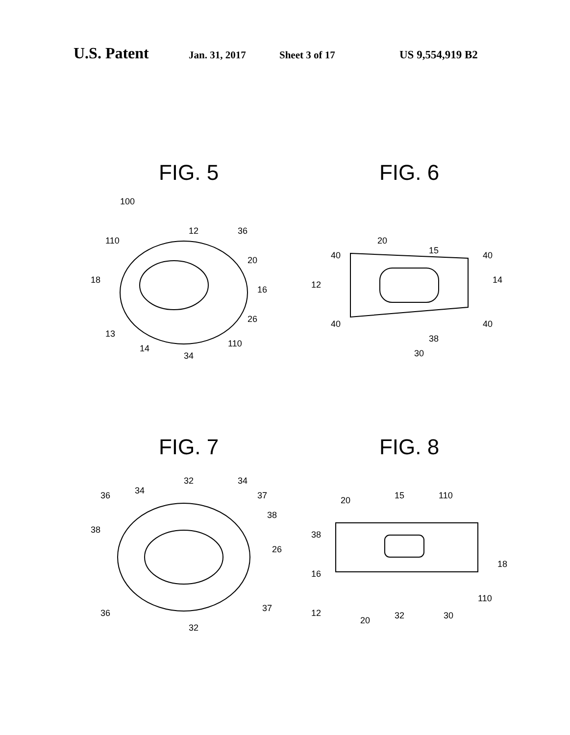U.S. Patent Jan. 31, 2017 Sheet 3 of 17 US 9,554,919 B2
FIG. 5
100
12
36
110
20
18
16
26
13
14
110
34
FIG. 6
20
15
40
40
12
14
40
40
38
30
FIG. 7
32
34
34
36
37
38
38
26
36
37
32
FIG. 8
20
15
110
38
16
18
12
20
32
30
110